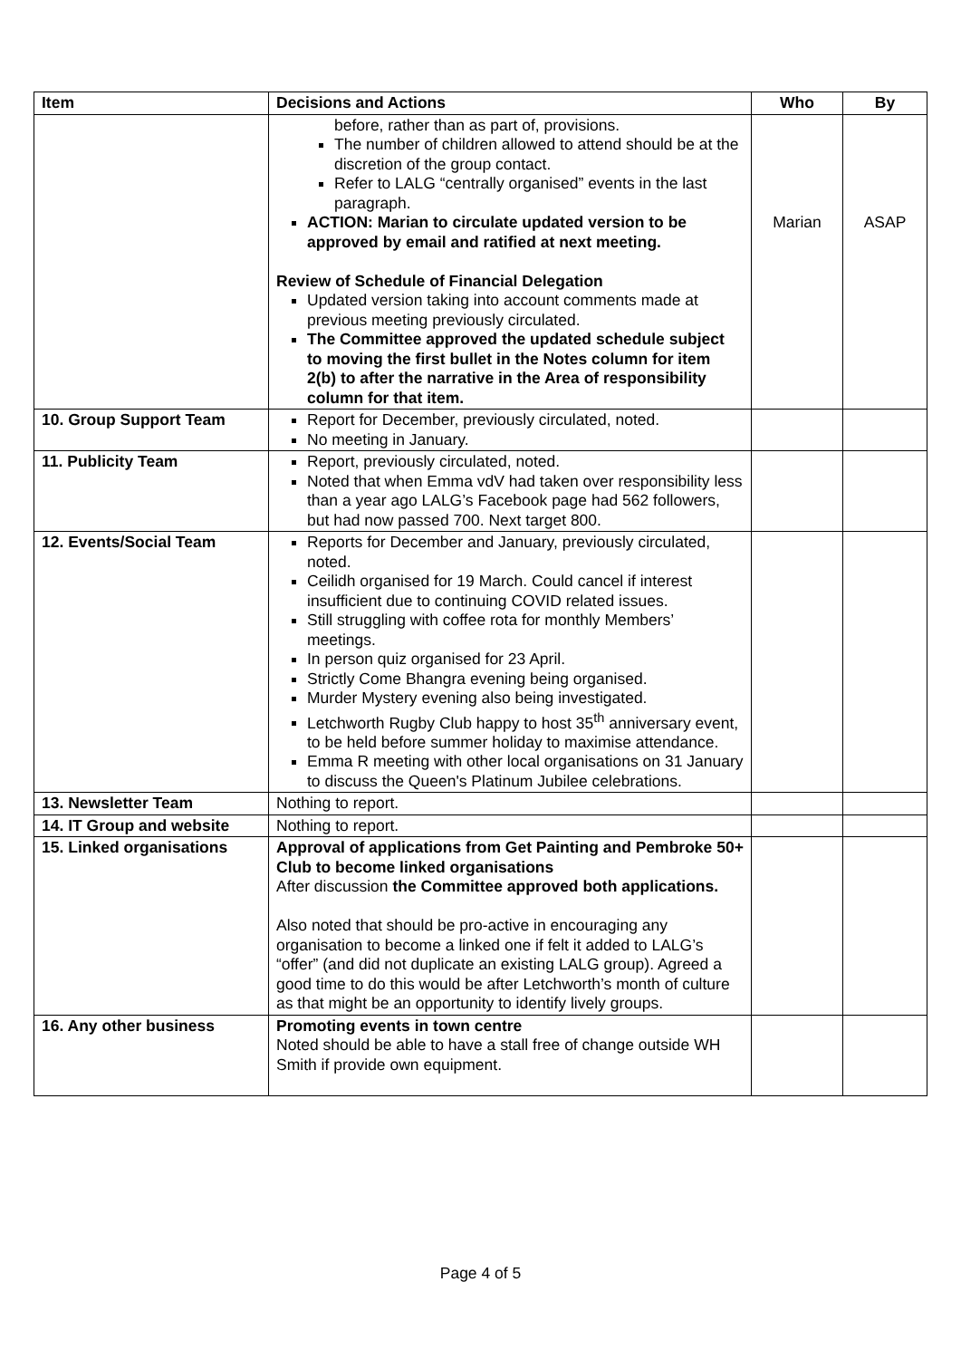| Item | Decisions and Actions | Who | By |
| --- | --- | --- | --- |
| | before, rather than as part of, provisions. The number of children allowed to attend should be at the discretion of the group contact. Refer to LALG “centrally organised” events in the last paragraph. ACTION: Marian to circulate updated version to be approved by email and ratified at next meeting. Review of Schedule of Financial Delegation Updated version taking into account comments made at previous meeting previously circulated. The Committee approved the updated schedule subject to moving the first bullet in the Notes column for item 2(b) to after the narrative in the Area of responsibility column for that item. | Marian | ASAP |
| 10. Group Support Team | Report for December, previously circulated, noted. No meeting in January. | | |
| 11. Publicity Team | Report, previously circulated, noted. Noted that when Emma vdV had taken over responsibility less than a year ago LALG’s Facebook page had 562 followers, but had now passed 700. Next target 800. | | |
| 12. Events/Social Team | Reports for December and January, previously circulated, noted. Ceilidh organised for 19 March. Could cancel if interest insufficient due to continuing COVID related issues. Still struggling with coffee rota for monthly Members’ meetings. In person quiz organised for 23 April. Strictly Come Bhangra evening being organised. Murder Mystery evening also being investigated. Letchworth Rugby Club happy to host 35<sup>th</sup> anniversary event, to be held before summer holiday to maximise attendance. Emma R meeting with other local organisations on 31 January to discuss the Queen's Platinum Jubilee celebrations. | | |
| 13. Newsletter Team | Nothing to report. | | |
| 14. IT Group and website | Nothing to report. | | |
| 15. Linked organisations | Approval of applications from Get Painting and Pembroke 50+ Club to become linked organisations After discussion the Committee approved both applications. Also noted that should be pro-active in encouraging any organisation to become a linked one if felt it added to LALG’s “offer” (and did not duplicate an existing LALG group). Agreed a good time to do this would be after Letchworth’s month of culture as that might be an opportunity to identify lively groups. | | |
| 16. Any other business | Promoting events in town centre Noted should be able to have a stall free of change outside WH Smith if provide own equipment. | | |
Page 4 of 5